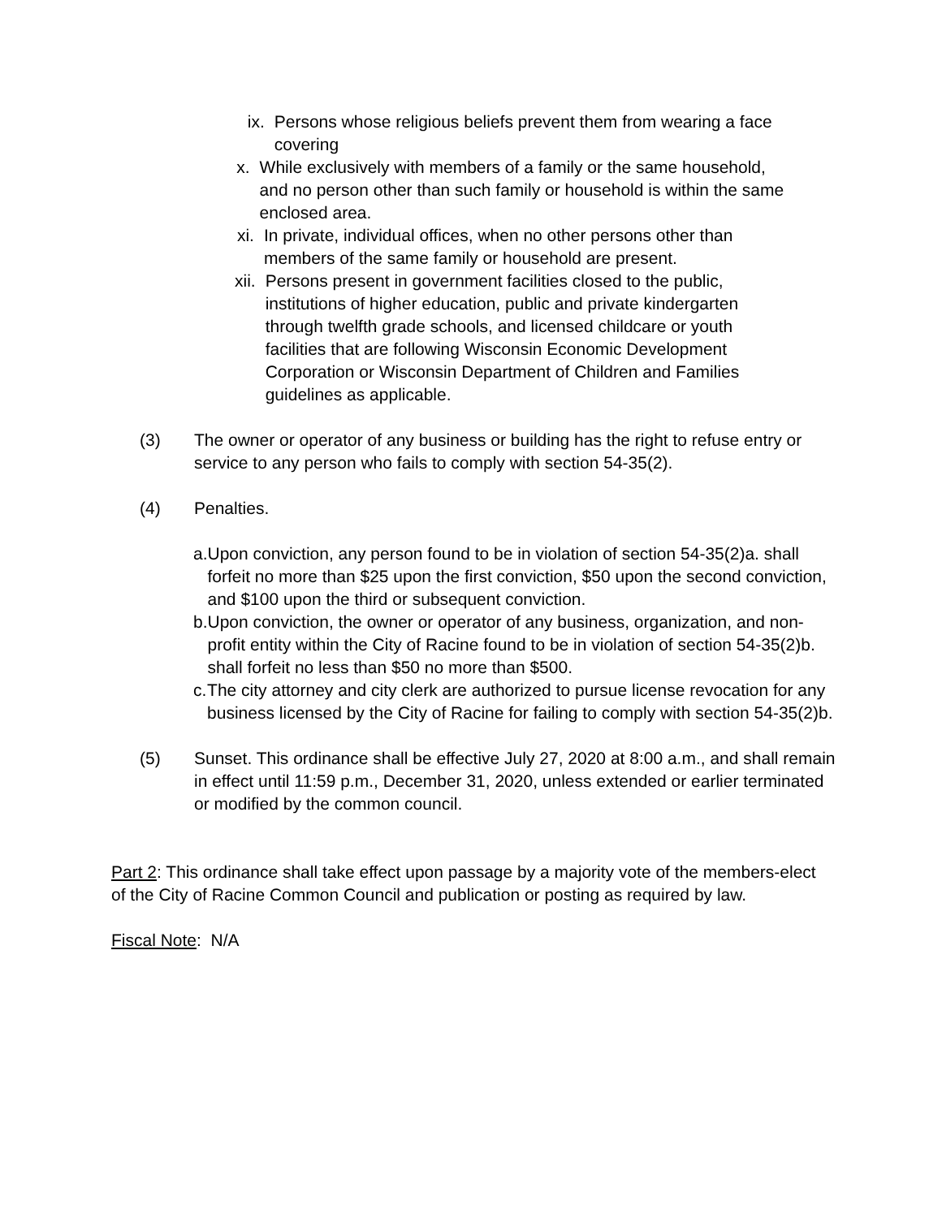ix. Persons whose religious beliefs prevent them from wearing a face covering
x. While exclusively with members of a family or the same household, and no person other than such family or household is within the same enclosed area.
xi. In private, individual offices, when no other persons other than members of the same family or household are present.
xii.
Persons present in government facilities closed to the public, institutions of higher education, public and private kindergarten through twelfth grade schools, and licensed childcare or youth facilities that are following Wisconsin Economic Development Corporation or Wisconsin Department of Children and Families guidelines as applicable.
(3) The owner or operator of any business or building has the right to refuse entry or service to any person who fails to comply with section 54-35(2).
(4) Penalties.
a. Upon conviction, any person found to be in violation of section 54-35(2)a. shall forfeit no more than $25 upon the first conviction, $50 upon the second conviction, and $100 upon the third or subsequent conviction.
b. Upon conviction, the owner or operator of any business, organization, and non-profit entity within the City of Racine found to be in violation of section 54-35(2)b. shall forfeit no less than $50 no more than $500.
c. The city attorney and city clerk are authorized to pursue license revocation for any business licensed by the City of Racine for failing to comply with section 54-35(2)b.
(5) Sunset. This ordinance shall be effective July 27, 2020 at 8:00 a.m., and shall remain in effect until 11:59 p.m., December 31, 2020, unless extended or earlier terminated or modified by the common council.
Part 2: This ordinance shall take effect upon passage by a majority vote of the members-elect of the City of Racine Common Council and publication or posting as required by law.
Fiscal Note: N/A